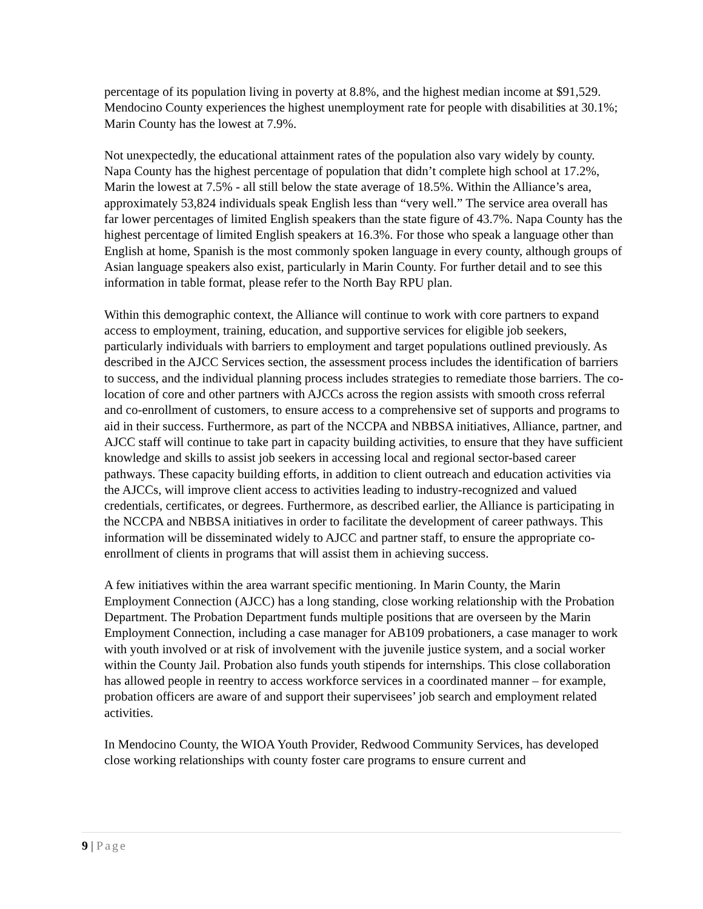percentage of its population living in poverty at 8.8%, and the highest median income at $91,529. Mendocino County experiences the highest unemployment rate for people with disabilities at 30.1%; Marin County has the lowest at 7.9%.
Not unexpectedly, the educational attainment rates of the population also vary widely by county. Napa County has the highest percentage of population that didn’t complete high school at 17.2%, Marin the lowest at 7.5% - all still below the state average of 18.5%. Within the Alliance’s area, approximately 53,824 individuals speak English less than “very well.” The service area overall has far lower percentages of limited English speakers than the state figure of 43.7%. Napa County has the highest percentage of limited English speakers at 16.3%. For those who speak a language other than English at home, Spanish is the most commonly spoken language in every county, although groups of Asian language speakers also exist, particularly in Marin County. For further detail and to see this information in table format, please refer to the North Bay RPU plan.
Within this demographic context, the Alliance will continue to work with core partners to expand access to employment, training, education, and supportive services for eligible job seekers, particularly individuals with barriers to employment and target populations outlined previously. As described in the AJCC Services section, the assessment process includes the identification of barriers to success, and the individual planning process includes strategies to remediate those barriers. The co-location of core and other partners with AJCCs across the region assists with smooth cross referral and co-enrollment of customers, to ensure access to a comprehensive set of supports and programs to aid in their success. Furthermore, as part of the NCCPA and NBBSA initiatives, Alliance, partner, and AJCC staff will continue to take part in capacity building activities, to ensure that they have sufficient knowledge and skills to assist job seekers in accessing local and regional sector-based career pathways. These capacity building efforts, in addition to client outreach and education activities via the AJCCs, will improve client access to activities leading to industry-recognized and valued credentials, certificates, or degrees. Furthermore, as described earlier, the Alliance is participating in the NCCPA and NBBSA initiatives in order to facilitate the development of career pathways. This information will be disseminated widely to AJCC and partner staff, to ensure the appropriate co-enrollment of clients in programs that will assist them in achieving success.
A few initiatives within the area warrant specific mentioning. In Marin County, the Marin Employment Connection (AJCC) has a long standing, close working relationship with the Probation Department. The Probation Department funds multiple positions that are overseen by the Marin Employment Connection, including a case manager for AB109 probationers, a case manager to work with youth involved or at risk of involvement with the juvenile justice system, and a social worker within the County Jail. Probation also funds youth stipends for internships. This close collaboration has allowed people in reentry to access workforce services in a coordinated manner – for example, probation officers are aware of and support their supervisees’ job search and employment related activities.
In Mendocino County, the WIOA Youth Provider, Redwood Community Services, has developed close working relationships with county foster care programs to ensure current and
9 | Page